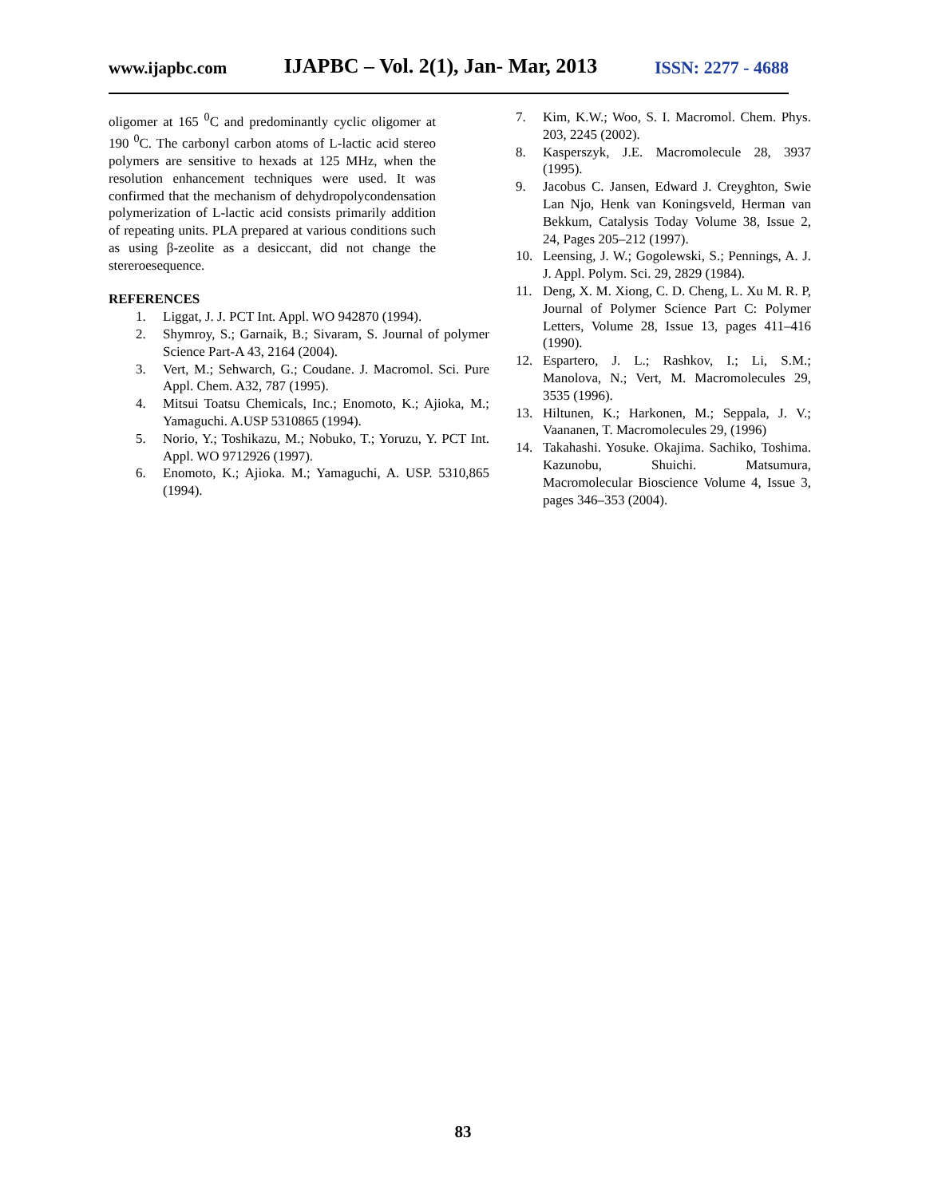www.ijapbc.com IJAPBC – Vol. 2(1), Jan- Mar, 2013 ISSN: 2277 - 4688
oligomer at 165 <sup>0</sup>C and predominantly cyclic oligomer at 190 <sup>0</sup>C. The carbonyl carbon atoms of L-lactic acid stereo polymers are sensitive to hexads at 125 MHz, when the resolution enhancement techniques were used. It was confirmed that the mechanism of dehydropolycondensation polymerization of L-lactic acid consists primarily addition of repeating units. PLA prepared at various conditions such as using β-zeolite as a desiccant, did not change the stereroesequence.
REFERENCES
1. Liggat, J. J. PCT Int. Appl. WO 942870 (1994).
2. Shymroy, S.; Garnaik, B.; Sivaram, S. Journal of polymer Science Part-A 43, 2164 (2004).
3. Vert, M.; Sehwarch, G.; Coudane. J. Macromol. Sci. Pure Appl. Chem. A32, 787 (1995).
4. Mitsui Toatsu Chemicals, Inc.; Enomoto, K.; Ajioka, M.; Yamaguchi. A.USP 5310865 (1994).
5. Norio, Y.; Toshikazu, M.; Nobuko, T.; Yoruzu, Y. PCT Int. Appl. WO 9712926 (1997).
6. Enomoto, K.; Ajioka. M.; Yamaguchi, A. USP. 5310,865 (1994).
7. Kim, K.W.; Woo, S. I. Macromol. Chem. Phys. 203, 2245 (2002).
8. Kasperszyk, J.E. Macromolecule 28, 3937 (1995).
9. Jacobus C. Jansen, Edward J. Creyghton, Swie Lan Njo, Henk van Koningsveld, Herman van Bekkum, Catalysis Today Volume 38, Issue 2, 24, Pages 205–212 (1997).
10. Leensing, J. W.; Gogolewski, S.; Pennings, A. J. J. Appl. Polym. Sci. 29, 2829 (1984).
11. Deng, X. M. Xiong, C. D. Cheng, L. Xu M. R. P, Journal of Polymer Science Part C: Polymer Letters, Volume 28, Issue 13, pages 411–416 (1990).
12. Espartero, J. L.; Rashkov, I.; Li, S.M.; Manolova, N.; Vert, M. Macromolecules 29, 3535 (1996).
13. Hiltunen, K.; Harkonen, M.; Seppala, J. V.; Vaananen, T. Macromolecules 29, (1996)
14. Takahashi. Yosuke. Okajima. Sachiko, Toshima. Kazunobu, Shuichi. Matsumura, Macromolecular Bioscience Volume 4, Issue 3, pages 346–353 (2004).
83